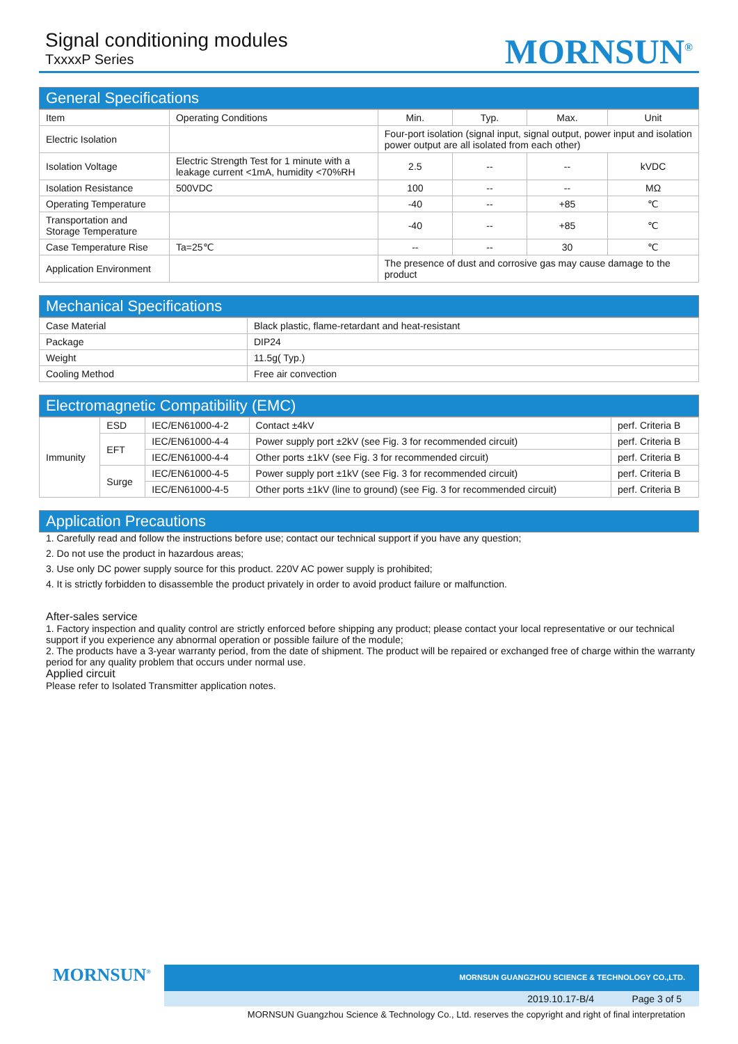Signal conditioning modules
TxxxxP Series
MORNSUN<sup>®</sup>
General Specifications
| Item | Operating Conditions | Min. | Typ. | Max. | Unit |
| --- | --- | --- | --- | --- | --- |
| Electric Isolation | | Four-port isolation (signal input, signal output, power input and isolation power output are all isolated from each other) | | | |
| Isolation Voltage | Electric Strength Test for 1 minute with a leakage current <1mA, humidity <70%RH | 2.5 | -- | -- | kVDC |
| Isolation Resistance | 500VDC | 100 | -- | -- | MΩ |
| Operating Temperature | | -40 | -- | +85 | ℃ |
| Transportation and Storage Temperature | | -40 | -- | +85 | ℃ |
| Case Temperature Rise | Ta=25℃ | -- | -- | 30 | ℃ |
| Application Environment | | The presence of dust and corrosive gas may cause damage to the product | | | |
Mechanical Specifications
| Case Material | Black plastic, flame-retardant and heat-resistant |
| Package | DIP24 |
| Weight | 11.5g( Typ.) |
| Cooling Method | Free air convection |
Electromagnetic Compatibility (EMC)
| Immunity | ESD | IEC/EN61000-4-2 | Contact ±4kV | perf. Criteria B |
| | EFT | IEC/EN61000-4-4 | Power supply port ±2kV (see Fig. 3 for recommended circuit) | perf. Criteria B |
| | | IEC/EN61000-4-4 | Other ports ±1kV (see Fig. 3 for recommended circuit) | perf. Criteria B |
| | Surge | IEC/EN61000-4-5 | Power supply port ±1kV (see Fig. 3 for recommended circuit) | perf. Criteria B |
| | | IEC/EN61000-4-5 | Other ports ±1kV (line to ground) (see Fig. 3 for recommended circuit) | perf. Criteria B |
Application Precautions
1. Carefully read and follow the instructions before use; contact our technical support if you have any question;
2. Do not use the product in hazardous areas;
3. Use only DC power supply source for this product. 220V AC power supply is prohibited;
4. It is strictly forbidden to disassemble the product privately in order to avoid product failure or malfunction.
After-sales service
1. Factory inspection and quality control are strictly enforced before shipping any product; please contact your local representative or our technical support if you experience any abnormal operation or possible failure of the module;
2. The products have a 3-year warranty period, from the date of shipment. The product will be repaired or exchanged free of charge within the warranty period for any quality problem that occurs under normal use.
Applied circuit
Please refer to Isolated Transmitter application notes.
MORNSUN<sup>®</sup>
MORNSUN GUANGZHOU SCIENCE & TECHNOLOGY CO.,LTD.
2019.10.17-B/4 Page 3 of 5
MORNSUN Guangzhou Science & Technology Co., Ltd. reserves the copyright and right of final interpretation